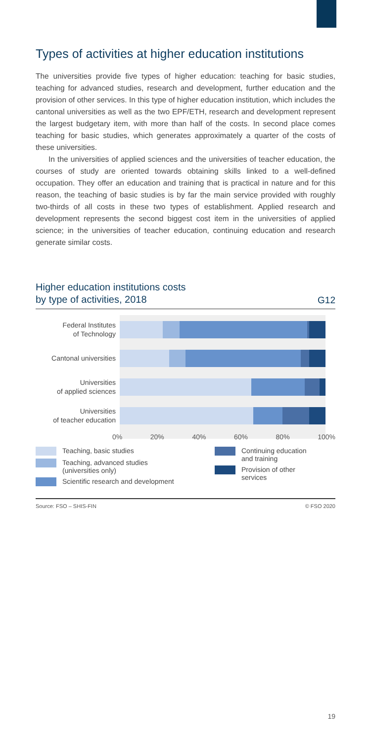Types of activities at higher education institutions
The universities provide five types of higher education: teaching for basic studies, teaching for advanced studies, research and development, further education and the provision of other services. In this type of higher education institution, which includes the cantonal universities as well as the two EPF/ETH, research and development represent the largest budgetary item, with more than half of the costs. In second place comes teaching for basic studies, which generates approximately a quarter of the costs of these universities.
In the universities of applied sciences and the universities of teacher education, the courses of study are oriented towards obtaining skills linked to a well-defined occupation. They offer an education and training that is practical in nature and for this reason, the teaching of basic studies is by far the main service provided with roughly two-thirds of all costs in these two types of establishment. Applied research and development represents the second biggest cost item in the universities of applied science; in the universities of teacher education, continuing education and research generate similar costs.
Higher education institutions costs
by type of activities, 2018
G12
Federal Institutes
of Technology
Cantonal universities
Universities
of applied sciences
Universities
of teacher education
0% 20% 40% 60% 80% 100%
Teaching, basic studies
Teaching, advanced studies
(universities only)
Scientific research and development
Continuing education
and training
Provision of other
services
Source: FSO – SHIS-FIN © FSO 2020
19